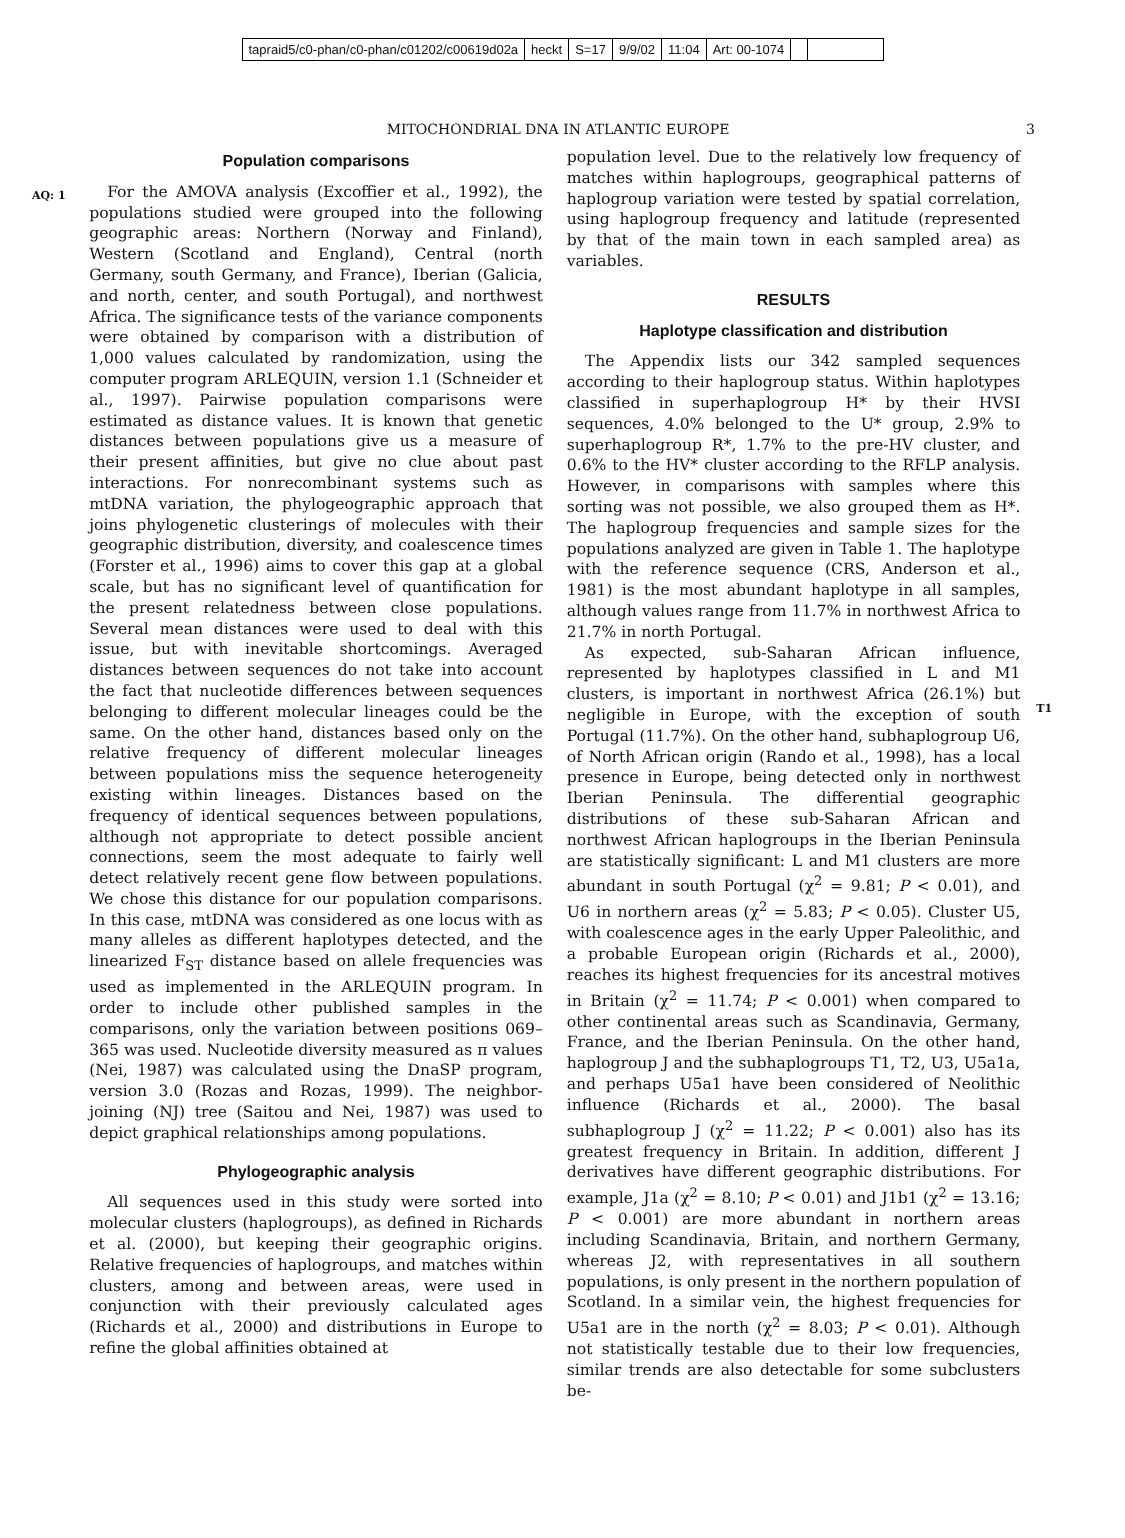tapraid5/c0-phan/c0-phan/c01202/c00619d02a heckt S=17 9/9/02 11:04 Art: 00-1074
MITOCHONDRIAL DNA IN ATLANTIC EUROPE
3
AQ: 1
Population comparisons
For the AMOVA analysis (Excoffier et al., 1992), the populations studied were grouped into the following geographic areas: Northern (Norway and Finland), Western (Scotland and England), Central (north Germany, south Germany, and France), Iberian (Galicia, and north, center, and south Portugal), and northwest Africa. The significance tests of the variance components were obtained by comparison with a distribution of 1,000 values calculated by randomization, using the computer program ARLEQUIN, version 1.1 (Schneider et al., 1997). Pairwise population comparisons were estimated as distance values. It is known that genetic distances between populations give us a measure of their present affinities, but give no clue about past interactions. For nonrecombinant systems such as mtDNA variation, the phylogeographic approach that joins phylogenetic clusterings of molecules with their geographic distribution, diversity, and coalescence times (Forster et al., 1996) aims to cover this gap at a global scale, but has no significant level of quantification for the present relatedness between close populations. Several mean distances were used to deal with this issue, but with inevitable shortcomings. Averaged distances between sequences do not take into account the fact that nucleotide differences between sequences belonging to different molecular lineages could be the same. On the other hand, distances based only on the relative frequency of different molecular lineages between populations miss the sequence heterogeneity existing within lineages. Distances based on the frequency of identical sequences between populations, although not appropriate to detect possible ancient connections, seem the most adequate to fairly well detect relatively recent gene flow between populations. We chose this distance for our population comparisons. In this case, mtDNA was considered as one locus with as many alleles as different haplotypes detected, and the linearized F<sub>ST</sub> distance based on allele frequencies was used as implemented in the ARLEQUIN program. In order to include other published samples in the comparisons, only the variation between positions 069–365 was used. Nucleotide diversity measured as π values (Nei, 1987) was calculated using the DnaSP program, version 3.0 (Rozas and Rozas, 1999). The neighbor-joining (NJ) tree (Saitou and Nei, 1987) was used to depict graphical relationships among populations.
Phylogeographic analysis
All sequences used in this study were sorted into molecular clusters (haplogroups), as defined in Richards et al. (2000), but keeping their geographic origins. Relative frequencies of haplogroups, and matches within clusters, among and between areas, were used in conjunction with their previously calculated ages (Richards et al., 2000) and distributions in Europe to refine the global affinities obtained at
population level. Due to the relatively low frequency of matches within haplogroups, geographical patterns of haplogroup variation were tested by spatial correlation, using haplogroup frequency and latitude (represented by that of the main town in each sampled area) as variables.
RESULTS
Haplotype classification and distribution
The Appendix lists our 342 sampled sequences according to their haplogroup status. Within haplotypes classified in superhaplogroup H* by their HVSI sequences, 4.0% belonged to the U* group, 2.9% to superhaplogroup R*, 1.7% to the pre-HV cluster, and 0.6% to the HV* cluster according to the RFLP analysis. However, in comparisons with samples where this sorting was not possible, we also grouped them as H*. The haplogroup frequencies and sample sizes for the populations analyzed are given in Table 1. The haplotype with the reference sequence (CRS, Anderson et al., 1981) is the most abundant haplotype in all samples, although values range from 11.7% in northwest Africa to 21.7% in north Portugal.
As expected, sub-Saharan African influence, represented by haplotypes classified in L and M1 clusters, is important in northwest Africa (26.1%) but negligible in Europe, with the exception of south Portugal (11.7%). On the other hand, subhaplogroup U6, of North African origin (Rando et al., 1998), has a local presence in Europe, being detected only in northwest Iberian Peninsula. The differential geographic distributions of these sub-Saharan African and northwest African haplogroups in the Iberian Peninsula are statistically significant: L and M1 clusters are more abundant in south Portugal (χ<sup>2</sup> = 9.81; P < 0.01), and U6 in northern areas (χ<sup>2</sup> = 5.83; P < 0.05). Cluster U5, with coalescence ages in the early Upper Paleolithic, and a probable European origin (Richards et al., 2000), reaches its highest frequencies for its ancestral motives in Britain (χ<sup>2</sup> = 11.74; P < 0.001) when compared to other continental areas such as Scandinavia, Germany, France, and the Iberian Peninsula. On the other hand, haplogroup J and the subhaplogroups T1, T2, U3, U5a1a, and perhaps U5a1 have been considered of Neolithic influence (Richards et al., 2000). The basal subhaplogroup J (χ<sup>2</sup> = 11.22; P < 0.001) also has its greatest frequency in Britain. In addition, different J derivatives have different geographic distributions. For example, J1a (χ<sup>2</sup> = 8.10; P < 0.01) and J1b1 (χ<sup>2</sup> = 13.16; P < 0.001) are more abundant in northern areas including Scandinavia, Britain, and northern Germany, whereas J2, with representatives in all southern populations, is only present in the northern population of Scotland. In a similar vein, the highest frequencies for U5a1 are in the north (χ<sup>2</sup> = 8.03; P < 0.01). Although not statistically testable due to their low frequencies, similar trends are also detectable for some subclusters be-
T1